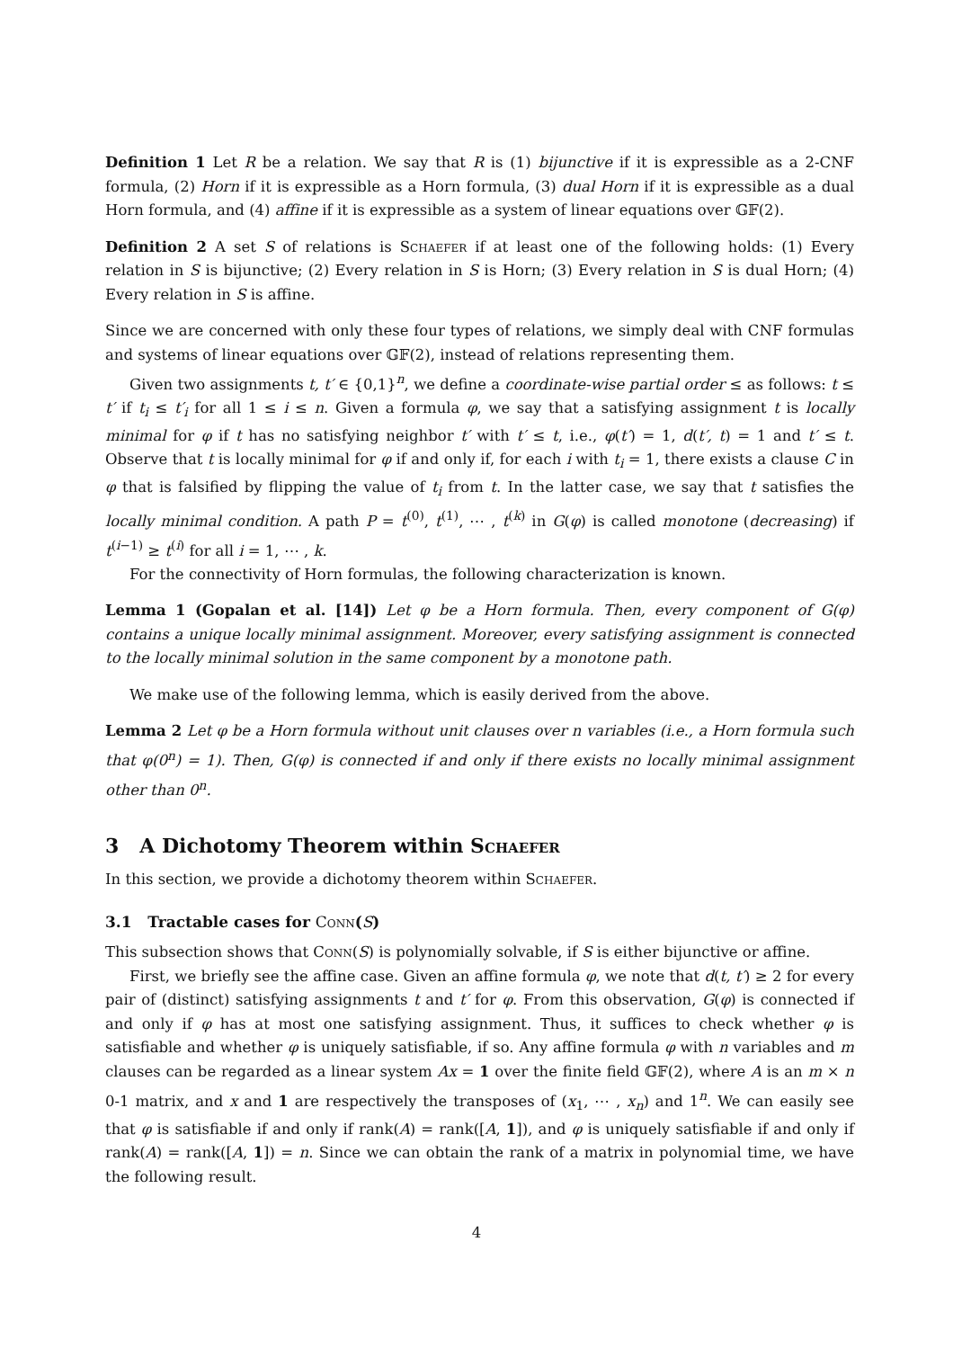Definition 1 Let R be a relation. We say that R is (1) bijunctive if it is expressible as a 2-CNF formula, (2) Horn if it is expressible as a Horn formula, (3) dual Horn if it is expressible as a dual Horn formula, and (4) affine if it is expressible as a system of linear equations over 𝔾𝔽(2).
Definition 2 A set S of relations is Schaefer if at least one of the following holds: (1) Every relation in S is bijunctive; (2) Every relation in S is Horn; (3) Every relation in S is dual Horn; (4) Every relation in S is affine.
Since we are concerned with only these four types of relations, we simply deal with CNF formulas and systems of linear equations over 𝔾𝔽(2), instead of relations representing them.
Given two assignments t, t′ ∈ {0,1}<sup>n</sup>, we define a coordinate-wise partial order ≤ as follows: t ≤ t′ if t<sub>i</sub> ≤ t′<sub>i</sub> for all 1 ≤ i ≤ n. Given a formula φ, we say that a satisfying assignment t is locally minimal for φ if t has no satisfying neighbor t′ with t′ ≤ t, i.e., φ(t′) = 1, d(t′, t) = 1 and t′ ≤ t. Observe that t is locally minimal for φ if and only if, for each i with t<sub>i</sub> = 1, there exists a clause C in φ that is falsified by flipping the value of t<sub>i</sub> from t. In the latter case, we say that t satisfies the locally minimal condition. A path P = t<sup>(0)</sup>, t<sup>(1)</sup>, ⋯ , t<sup>(k)</sup> in G(φ) is called monotone (decreasing) if t<sup>(i−1)</sup> ≥ t<sup>(i)</sup> for all i = 1, ⋯ , k.
For the connectivity of Horn formulas, the following characterization is known.
Lemma 1 (Gopalan et al. [14]) Let φ be a Horn formula. Then, every component of G(φ) contains a unique locally minimal assignment. Moreover, every satisfying assignment is connected to the locally minimal solution in the same component by a monotone path.
We make use of the following lemma, which is easily derived from the above.
Lemma 2 Let φ be a Horn formula without unit clauses over n variables (i.e., a Horn formula such that φ(0<sup>n</sup>) = 1). Then, G(φ) is connected if and only if there exists no locally minimal assignment other than 0<sup>n</sup>.
3 A Dichotomy Theorem within Schaefer
In this section, we provide a dichotomy theorem within Schaefer.
3.1 Tractable cases for Conn(S)
This subsection shows that Conn(S) is polynomially solvable, if S is either bijunctive or affine.
First, we briefly see the affine case. Given an affine formula φ, we note that d(t, t′) ≥ 2 for every pair of (distinct) satisfying assignments t and t′ for φ. From this observation, G(φ) is connected if and only if φ has at most one satisfying assignment. Thus, it suffices to check whether φ is satisfiable and whether φ is uniquely satisfiable, if so. Any affine formula φ with n variables and m clauses can be regarded as a linear system Ax = 1 over the finite field 𝔾𝔽(2), where A is an m × n 0-1 matrix, and x and 1 are respectively the transposes of (x<sub>1</sub>, ⋯ , x<sub>n</sub>) and 1<sup>n</sup>. We can easily see that φ is satisfiable if and only if rank(A) = rank([A, 1]), and φ is uniquely satisfiable if and only if rank(A) = rank([A, 1]) = n. Since we can obtain the rank of a matrix in polynomial time, we have the following result.
4